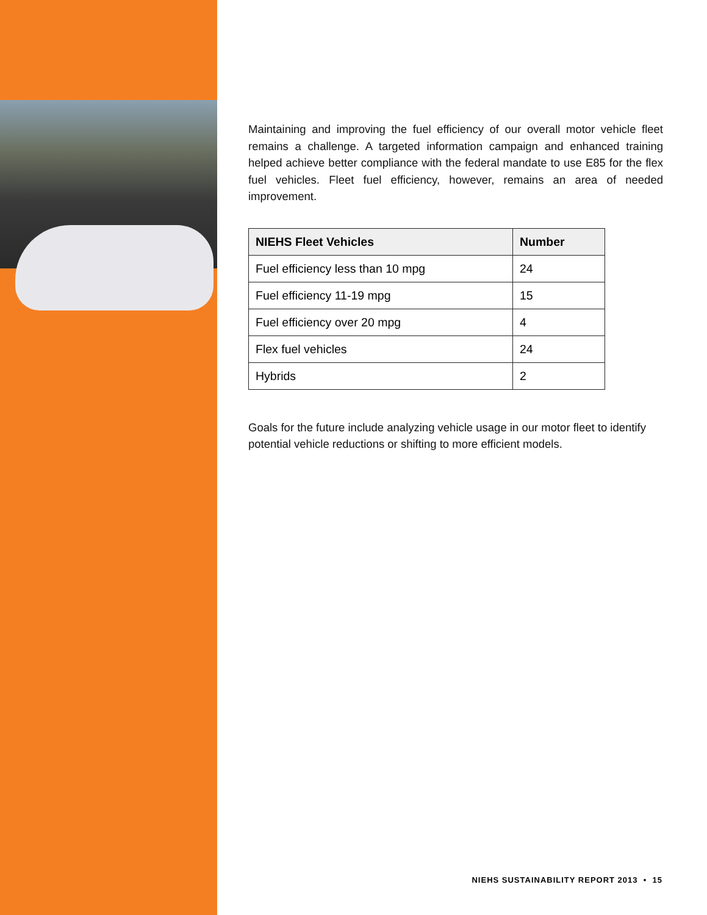Maintaining and improving the fuel efficiency of our overall motor vehicle fleet remains a challenge. A targeted information campaign and enhanced training helped achieve better compliance with the federal mandate to use E85 for the flex fuel vehicles. Fleet fuel efficiency, however, remains an area of needed improvement.
| NIEHS Fleet Vehicles | Number |
| --- | --- |
| Fuel efficiency less than 10 mpg | 24 |
| Fuel efficiency 11-19 mpg | 15 |
| Fuel efficiency over 20 mpg | 4 |
| Flex fuel vehicles | 24 |
| Hybrids | 2 |
Goals for the future include analyzing vehicle usage in our motor fleet to identify potential vehicle reductions or shifting to more efficient models.
NIEHS SUSTAINABILITY REPORT 2013 • 15